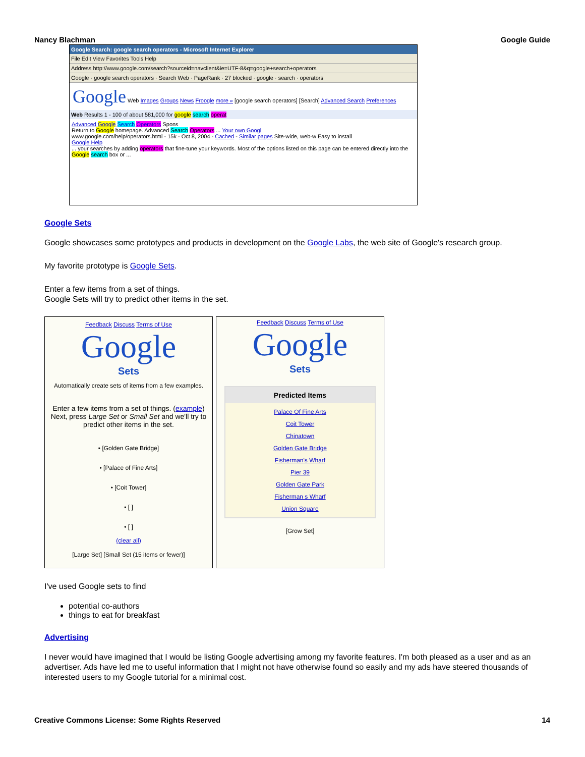Nancy Blachman Google Guide
Google Search: google search operators - Microsoft Internet Explorer
File Edit View Favorites Tools Help
Address http://www.google.com/search?sourceid=navclient&ie=UTF-8&q=google+search+operators
Google · google search operators · Search Web · PageRank · 27 blocked · google · search · operators
Google Web Images Groups News Froogle more » [google search operators] [Search] Advanced Search Preferences
Web Results 1 - 100 of about 581,000 for google search operat
Advanced Google Search Operators Spons
Return to Google homepage. Advanced Search Operators ... Your own Googl
www.google.com/help/operators.html - 15k - Oct 8, 2004 - Cached - Similar pages Site-wide, web-w Easy to install
Google Help
... your searches by adding operators that fine-tune your keywords. Most of the options listed on this page can be entered directly into the Google search box or ...
Google Sets
Google showcases some prototypes and products in development on the Google Labs, the web site of Google's research group.
My favorite prototype is Google Sets.
Enter a few items from a set of things.
Google Sets will try to predict other items in the set.
Feedback Discuss Terms of Use
Google
Sets
Automatically create sets of items from a few examples.
Enter a few items from a set of things. (example)
Next, press Large Set or Small Set and we'll try to predict other items in the set.
• [Golden Gate Bridge]
• [Palace of Fine Arts]
• [Coit Tower]
• [ ]
• [ ]
(clear all)
[Large Set] [Small Set (15 items or fewer)]
Feedback Discuss Terms of Use
Google
Sets
Predicted Items
Palace Of Fine Arts
Coit Tower
Chinatown
Golden Gate Bridge
Fisherman's Wharf
Pier 39
Golden Gate Park
Fisherman s Wharf
Union Square
[Grow Set]
I've used Google sets to find
potential co-authors
things to eat for breakfast
Advertising
I never would have imagined that I would be listing Google advertising among my favorite features. I'm both pleased as a user and as an advertiser. Ads have led me to useful information that I might not have otherwise found so easily and my ads have steered thousands of interested users to my Google tutorial for a minimal cost.
Creative Commons License: Some Rights Reserved 14